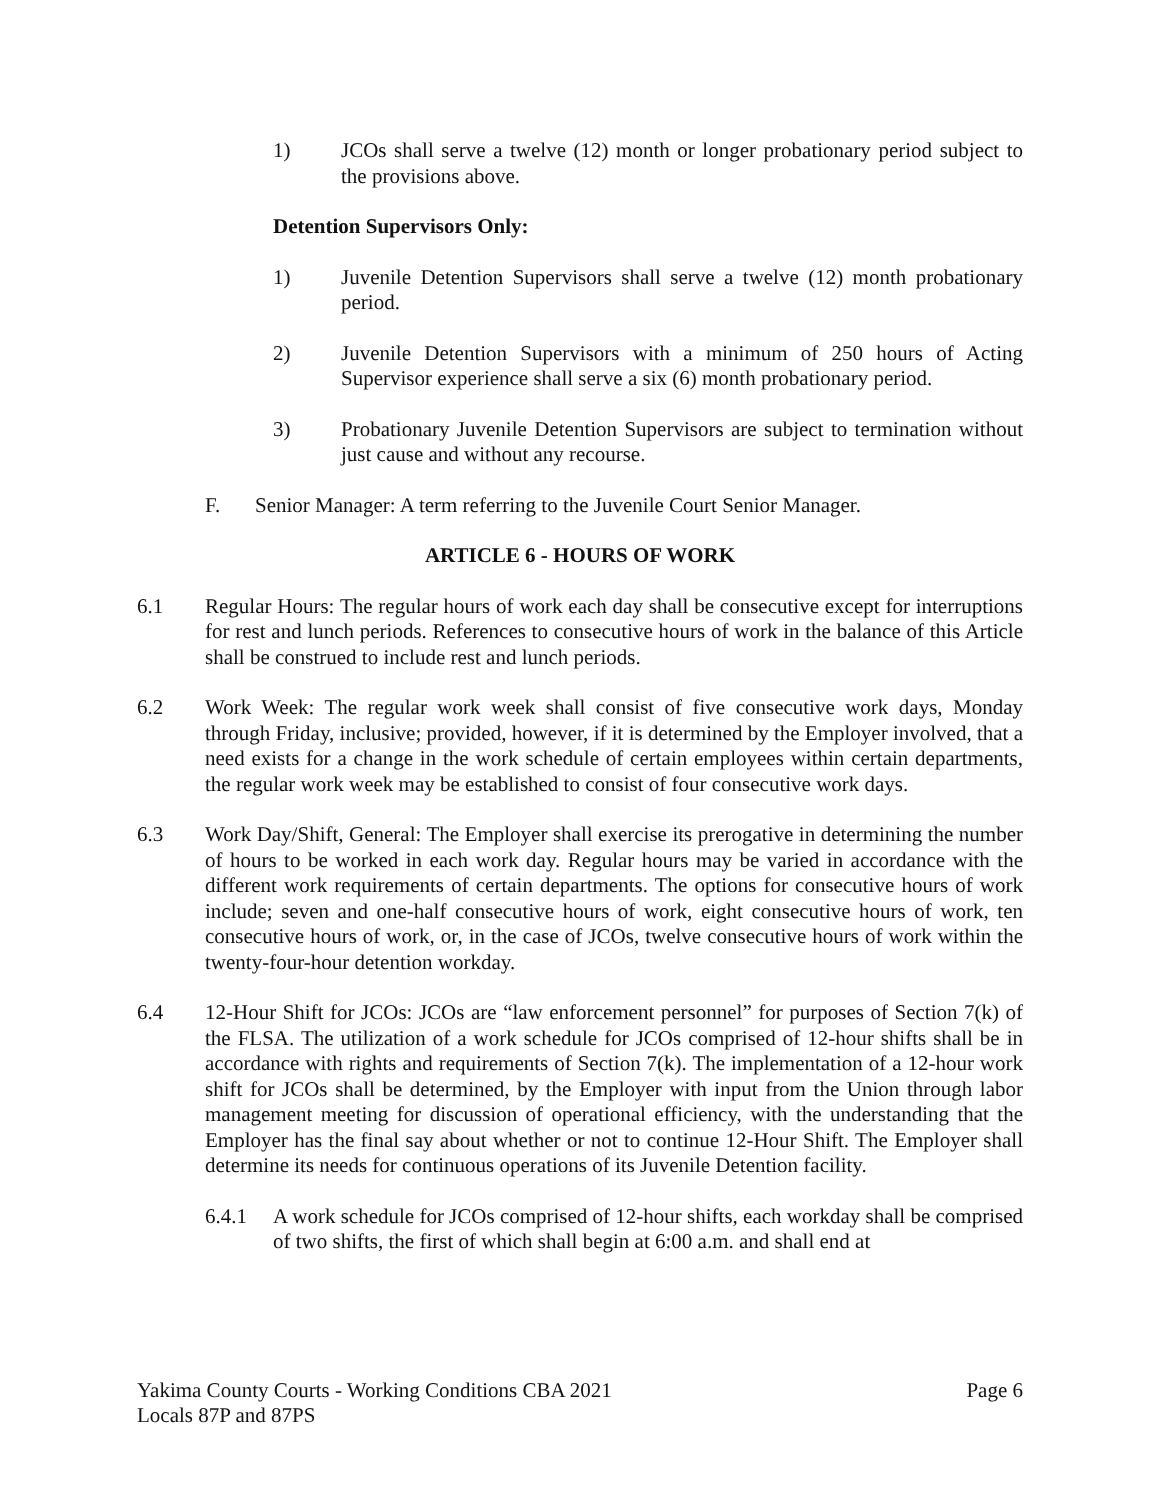1) JCOs shall serve a twelve (12) month or longer probationary period subject to the provisions above.
Detention Supervisors Only:
1) Juvenile Detention Supervisors shall serve a twelve (12) month probationary period.
2) Juvenile Detention Supervisors with a minimum of 250 hours of Acting Supervisor experience shall serve a six (6) month probationary period.
3) Probationary Juvenile Detention Supervisors are subject to termination without just cause and without any recourse.
F. Senior Manager: A term referring to the Juvenile Court Senior Manager.
ARTICLE 6 - HOURS OF WORK
6.1 Regular Hours: The regular hours of work each day shall be consecutive except for interruptions for rest and lunch periods. References to consecutive hours of work in the balance of this Article shall be construed to include rest and lunch periods.
6.2 Work Week: The regular work week shall consist of five consecutive work days, Monday through Friday, inclusive; provided, however, if it is determined by the Employer involved, that a need exists for a change in the work schedule of certain employees within certain departments, the regular work week may be established to consist of four consecutive work days.
6.3 Work Day/Shift, General: The Employer shall exercise its prerogative in determining the number of hours to be worked in each work day. Regular hours may be varied in accordance with the different work requirements of certain departments. The options for consecutive hours of work include; seven and one-half consecutive hours of work, eight consecutive hours of work, ten consecutive hours of work, or, in the case of JCOs, twelve consecutive hours of work within the twenty-four-hour detention workday.
6.4 12-Hour Shift for JCOs: JCOs are “law enforcement personnel” for purposes of Section 7(k) of the FLSA. The utilization of a work schedule for JCOs comprised of 12-hour shifts shall be in accordance with rights and requirements of Section 7(k). The implementation of a 12-hour work shift for JCOs shall be determined, by the Employer with input from the Union through labor management meeting for discussion of operational efficiency, with the understanding that the Employer has the final say about whether or not to continue 12-Hour Shift. The Employer shall determine its needs for continuous operations of its Juvenile Detention facility.
6.4.1 A work schedule for JCOs comprised of 12-hour shifts, each workday shall be comprised of two shifts, the first of which shall begin at 6:00 a.m. and shall end at
Yakima County Courts - Working Conditions CBA 2021
Locals 87P and 87PS
Page 6